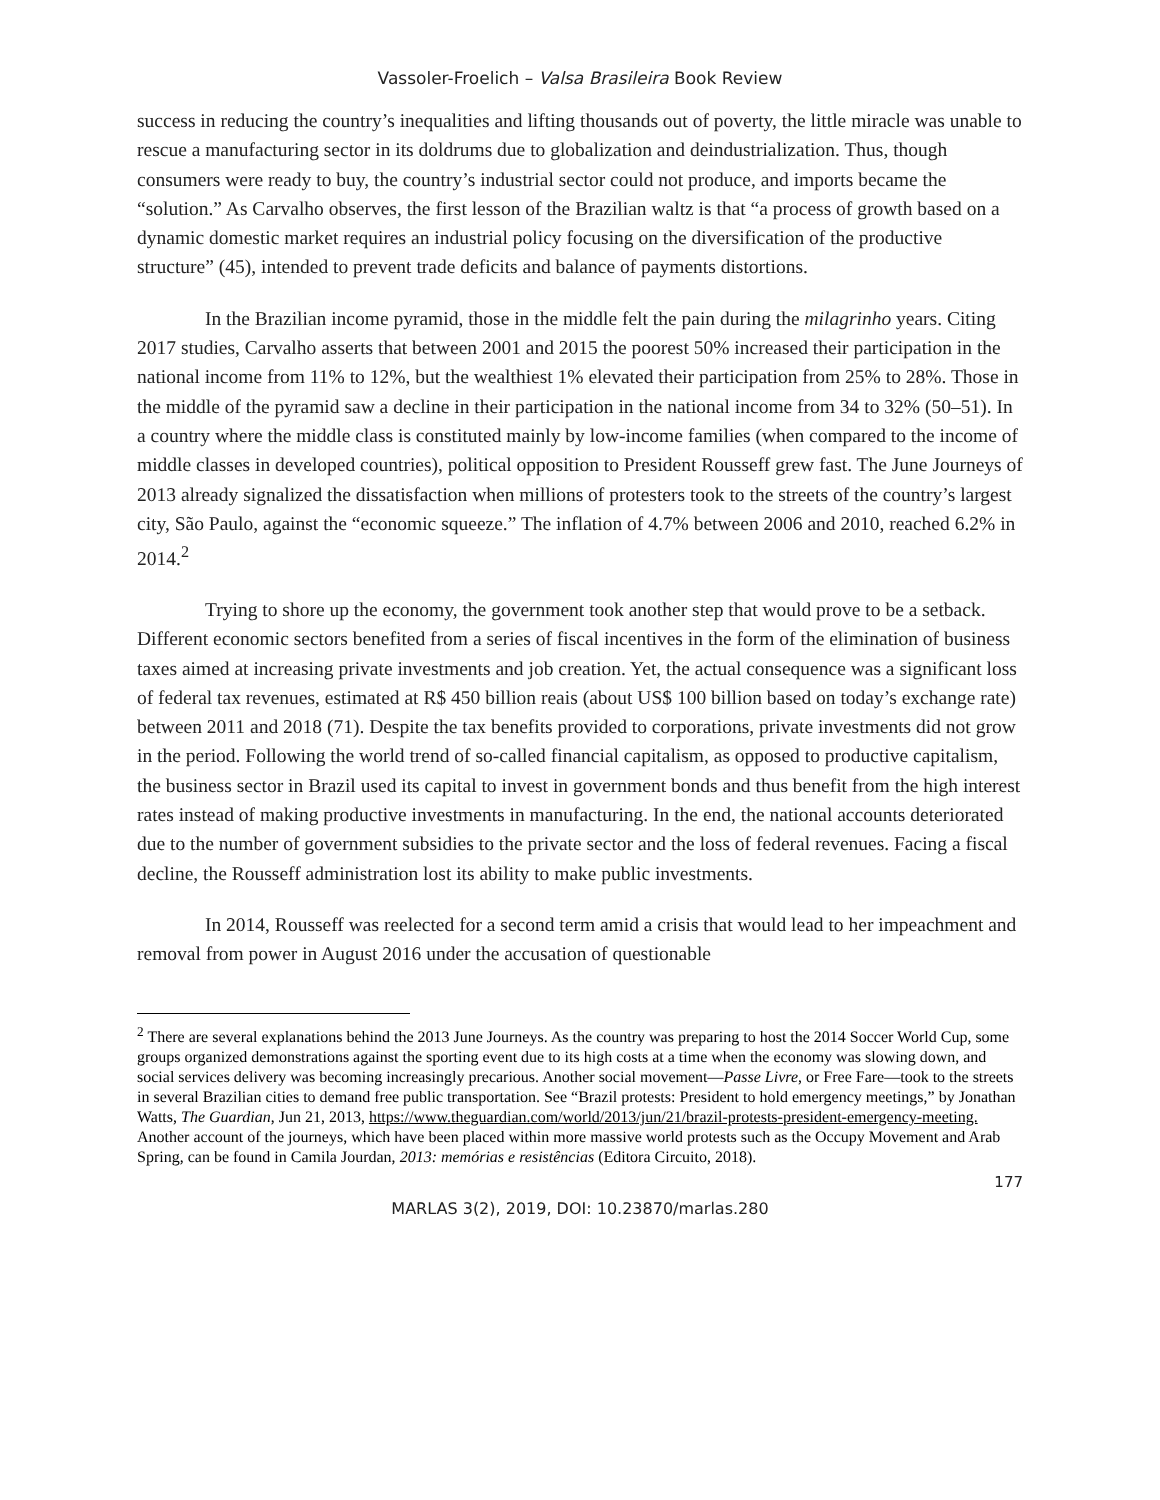Vassoler-Froelich – Valsa Brasileira Book Review
success in reducing the country’s inequalities and lifting thousands out of poverty, the little miracle was unable to rescue a manufacturing sector in its doldrums due to globalization and deindustrialization. Thus, though consumers were ready to buy, the country’s industrial sector could not produce, and imports became the “solution.” As Carvalho observes, the first lesson of the Brazilian waltz is that “a process of growth based on a dynamic domestic market requires an industrial policy focusing on the diversification of the productive structure” (45), intended to prevent trade deficits and balance of payments distortions.
In the Brazilian income pyramid, those in the middle felt the pain during the milagrinho years. Citing 2017 studies, Carvalho asserts that between 2001 and 2015 the poorest 50% increased their participation in the national income from 11% to 12%, but the wealthiest 1% elevated their participation from 25% to 28%. Those in the middle of the pyramid saw a decline in their participation in the national income from 34 to 32% (50–51). In a country where the middle class is constituted mainly by low-income families (when compared to the income of middle classes in developed countries), political opposition to President Rousseff grew fast. The June Journeys of 2013 already signalized the dissatisfaction when millions of protesters took to the streets of the country’s largest city, São Paulo, against the “economic squeeze.” The inflation of 4.7% between 2006 and 2010, reached 6.2% in 2014.<sup>2</sup>
Trying to shore up the economy, the government took another step that would prove to be a setback. Different economic sectors benefited from a series of fiscal incentives in the form of the elimination of business taxes aimed at increasing private investments and job creation. Yet, the actual consequence was a significant loss of federal tax revenues, estimated at R$ 450 billion reais (about US$ 100 billion based on today’s exchange rate) between 2011 and 2018 (71). Despite the tax benefits provided to corporations, private investments did not grow in the period. Following the world trend of so-called financial capitalism, as opposed to productive capitalism, the business sector in Brazil used its capital to invest in government bonds and thus benefit from the high interest rates instead of making productive investments in manufacturing. In the end, the national accounts deteriorated due to the number of government subsidies to the private sector and the loss of federal revenues. Facing a fiscal decline, the Rousseff administration lost its ability to make public investments.
In 2014, Rousseff was reelected for a second term amid a crisis that would lead to her impeachment and removal from power in August 2016 under the accusation of questionable
<sup>2</sup> There are several explanations behind the 2013 June Journeys. As the country was preparing to host the 2014 Soccer World Cup, some groups organized demonstrations against the sporting event due to its high costs at a time when the economy was slowing down, and social services delivery was becoming increasingly precarious. Another social movement—Passe Livre, or Free Fare—took to the streets in several Brazilian cities to demand free public transportation. See “Brazil protests: President to hold emergency meetings,” by Jonathan Watts, The Guardian, Jun 21, 2013, https://www.theguardian.com/world/2013/jun/21/brazil-protests-president-emergency-meeting. Another account of the journeys, which have been placed within more massive world protests such as the Occupy Movement and Arab Spring, can be found in Camila Jourdan, 2013: memórias e resistências (Editora Circuito, 2018).
177
MARLAS 3(2), 2019, DOI: 10.23870/marlas.280